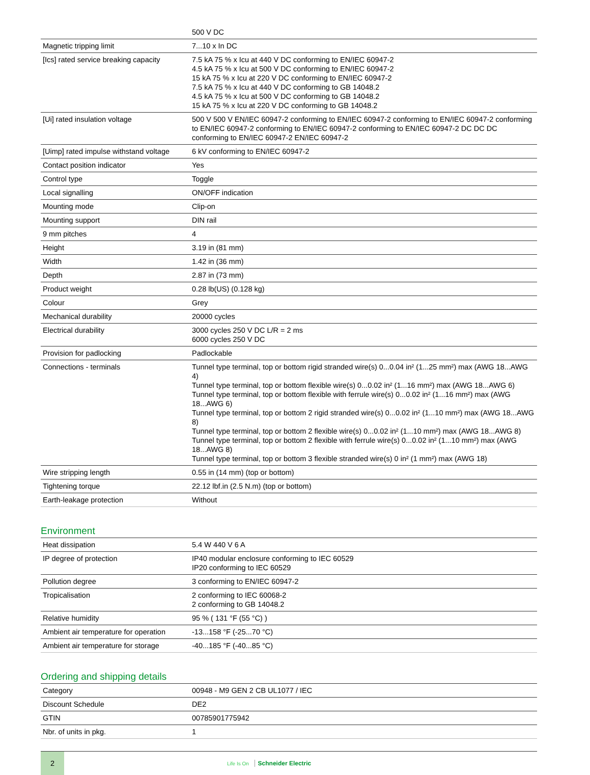| | 500 V DC |
| Magnetic tripping limit | 7...10 x In DC |
| [Ics] rated service breaking capacity | 7.5 kA 75 % x Icu at 440 V DC conforming to EN/IEC 60947-2 4.5 kA 75 % x Icu at 500 V DC conforming to EN/IEC 60947-2 15 kA 75 % x Icu at 220 V DC conforming to EN/IEC 60947-2 7.5 kA 75 % x Icu at 440 V DC conforming to GB 14048.2 4.5 kA 75 % x Icu at 500 V DC conforming to GB 14048.2 15 kA 75 % x Icu at 220 V DC conforming to GB 14048.2 |
| [Ui] rated insulation voltage | 500 V 500 V EN/IEC 60947-2 conforming to EN/IEC 60947-2 conforming to EN/IEC 60947-2 conforming to EN/IEC 60947-2 conforming to EN/IEC 60947-2 conforming to EN/IEC 60947-2 DC DC DC conforming to EN/IEC 60947-2 EN/IEC 60947-2 |
| [Uimp] rated impulse withstand voltage | 6 kV conforming to EN/IEC 60947-2 |
| Contact position indicator | Yes |
| Control type | Toggle |
| Local signalling | ON/OFF indication |
| Mounting mode | Clip-on |
| Mounting support | DIN rail |
| 9 mm pitches | 4 |
| Height | 3.19 in (81 mm) |
| Width | 1.42 in (36 mm) |
| Depth | 2.87 in (73 mm) |
| Product weight | 0.28 lb(US) (0.128 kg) |
| Colour | Grey |
| Mechanical durability | 20000 cycles |
| Electrical durability | 3000 cycles 250 V DC L/R = 2 ms 6000 cycles 250 V DC |
| Provision for padlocking | Padlockable |
| Connections - terminals | Tunnel type terminal, top or bottom rigid stranded wire(s) 0...0.04 in² (1...25 mm²) max (AWG 18...AWG 4) Tunnel type terminal, top or bottom flexible wire(s) 0...0.02 in² (1...16 mm²) max (AWG 18...AWG 6) Tunnel type terminal, top or bottom flexible with ferrule wire(s) 0...0.02 in² (1...16 mm²) max (AWG 18...AWG 6) Tunnel type terminal, top or bottom 2 rigid stranded wire(s) 0...0.02 in² (1...10 mm²) max (AWG 18...AWG 8) Tunnel type terminal, top or bottom 2 flexible wire(s) 0...0.02 in² (1...10 mm²) max (AWG 18...AWG 8) Tunnel type terminal, top or bottom 2 flexible with ferrule wire(s) 0...0.02 in² (1...10 mm²) max (AWG 18...AWG 8) Tunnel type terminal, top or bottom 3 flexible stranded wire(s) 0 in² (1 mm²) max (AWG 18) |
| Wire stripping length | 0.55 in (14 mm) (top or bottom) |
| Tightening torque | 22.12 lbf.in (2.5 N.m) (top or bottom) |
| Earth-leakage protection | Without |
Environment
| Heat dissipation | 5.4 W 440 V 6 A |
| IP degree of protection | IP40 modular enclosure conforming to IEC 60529 IP20 conforming to IEC 60529 |
| Pollution degree | 3 conforming to EN/IEC 60947-2 |
| Tropicalisation | 2 conforming to IEC 60068-2 2 conforming to GB 14048.2 |
| Relative humidity | 95 % ( 131 °F (55 °C) ) |
| Ambient air temperature for operation | -13...158 °F (-25...70 °C) |
| Ambient air temperature for storage | -40...185 °F (-40...85 °C) |
Ordering and shipping details
| Category | 00948 - M9 GEN 2 CB UL1077 / IEC |
| Discount Schedule | DE2 |
| GTIN | 00785901775942 |
| Nbr. of units in pkg. | 1 |
2
Life Is On Schneider Electric